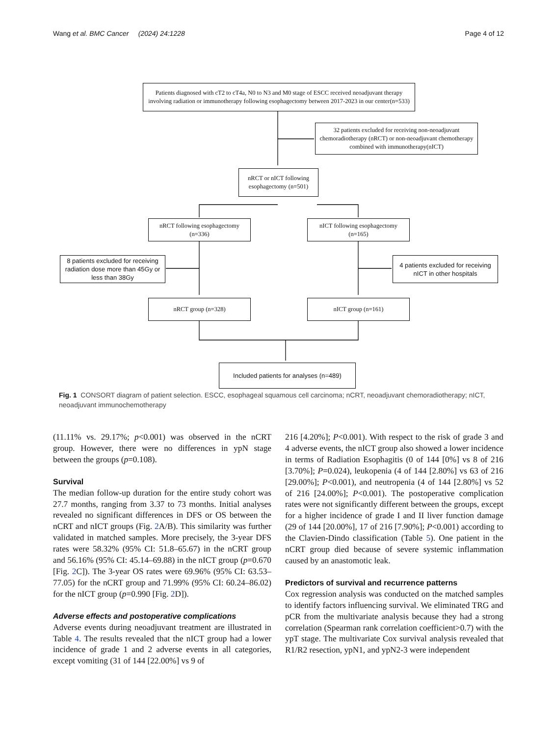Wang et al. BMC Cancer (2024) 24:1228 Page 4 of 12
Patients diagnosed with cT2 to cT4a, N0 to N3 and M0 stage of ESCC received neoadjuvant therapy involving radiation or immunotherapy following esophagectomy between 2017-2023 in our center(n=533)
32 patients excluded for receiving non-neoadjuvant chemoradiotherapy (nRCT) or non-neoadjuvant chemotherapy combined with immunotherapy(nICT)
nRCT or nICT following esophagectomy (n=501)
nRCT following esophagectomy (n=336)
nICT following esophagectomy (n=165)
8 patients excluded for receiving radiation dose more than 45Gy or less than 38Gy
4 patients excluded for receiving nICT in other hospitals
nRCT group (n=328) nICT group (n=161)
Included patients for analyses (n=489)
Fig. 1 CONSORT diagram of patient selection. ESCC, esophageal squamous cell carcinoma; nCRT, neoadjuvant chemoradiotherapy; nICT, neoadjuvant immunochemotherapy
(11.11% vs. 29.17%; p<0.001) was observed in the nCRT group. However, there were no differences in ypN stage between the groups (p=0.108).
Survival
The median follow-up duration for the entire study cohort was 27.7 months, ranging from 3.37 to 73 months. Initial analyses revealed no significant differences in DFS or OS between the nCRT and nICT groups (Fig. 2 A/B). This similarity was further validated in matched samples. More precisely, the 3-year DFS rates were 58.32% (95% CI: 51.8–65.67) in the nCRT group and 56.16% (95% CI: 45.14–69.88) in the nICT group (p=0.670 [Fig. 2 C]). The 3-year OS rates were 69.96% (95% CI: 63.53–77.05) for the nCRT group and 71.99% (95% CI: 60.24–86.02) for the nICT group (p=0.990 [Fig. 2 D]).
Adverse effects and postoperative complications
Adverse events during neoadjuvant treatment are illustrated in Table 4. The results revealed that the nICT group had a lower incidence of grade 1 and 2 adverse events in all categories, except vomiting (31 of 144 [22.00%] vs 9 of
216 [4.20%]; P<0.001). With respect to the risk of grade 3 and 4 adverse events, the nICT group also showed a lower incidence in terms of Radiation Esophagitis (0 of 144 [0%] vs 8 of 216 [3.70%]; P=0.024), leukopenia (4 of 144 [2.80%] vs 63 of 216 [29.00%]; P<0.001), and neutropenia (4 of 144 [2.80%] vs 52 of 216 [24.00%]; P<0.001). The postoperative complication rates were not significantly different between the groups, except for a higher incidence of grade I and II liver function damage (29 of 144 [20.00%], 17 of 216 [7.90%]; P<0.001) according to the Clavien-Dindo classification (Table 5). One patient in the nCRT group died because of severe systemic inflammation caused by an anastomotic leak.
Predictors of survival and recurrence patterns
Cox regression analysis was conducted on the matched samples to identify factors influencing survival. We eliminated TRG and pCR from the multivariate analysis because they had a strong correlation (Spearman rank correlation coefficient>0.7) with the ypT stage. The multivariate Cox survival analysis revealed that R1/R2 resection, ypN1, and ypN2-3 were independent